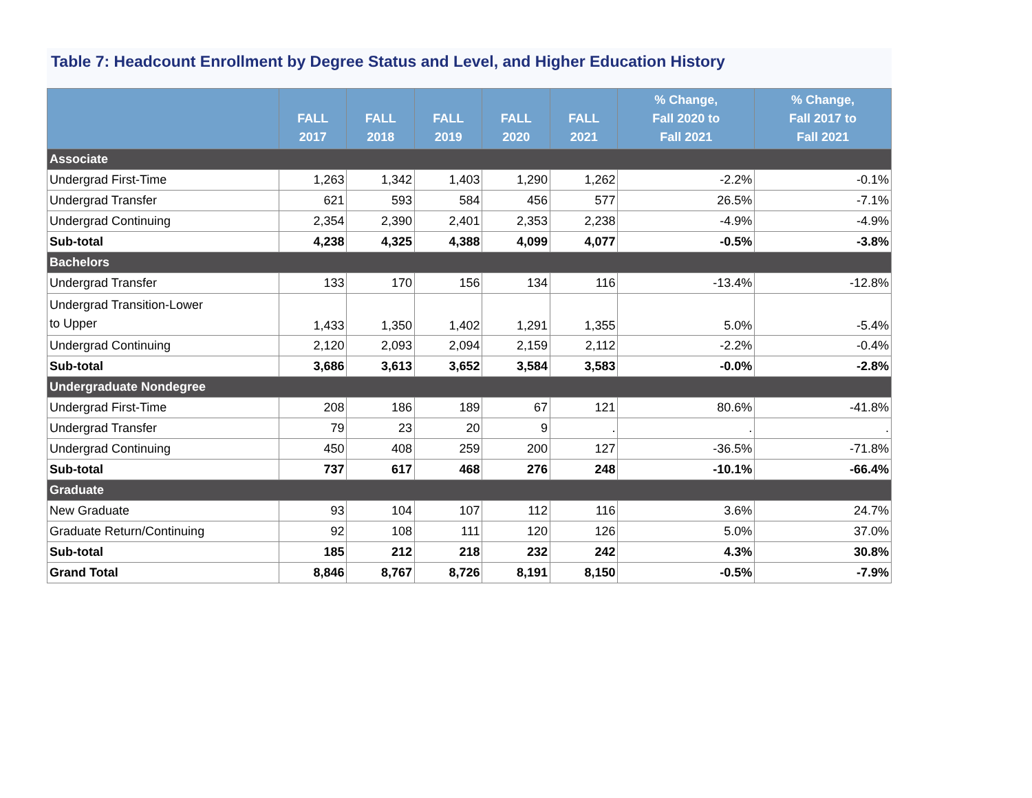Table 7: Headcount Enrollment by Degree Status and Level, and Higher Education History
| | FALL 2017 | FALL 2018 | FALL 2019 | FALL 2020 | FALL 2021 | % Change, Fall 2020 to Fall 2021 | % Change, Fall 2017 to Fall 2021 |
| --- | --- | --- | --- | --- | --- | --- | --- |
| Associate | | | | | | | |
| Undergrad First-Time | 1,263 | 1,342 | 1,403 | 1,290 | 1,262 | -2.2% | -0.1% |
| Undergrad Transfer | 621 | 593 | 584 | 456 | 577 | 26.5% | -7.1% |
| Undergrad Continuing | 2,354 | 2,390 | 2,401 | 2,353 | 2,238 | -4.9% | -4.9% |
| Sub-total | 4,238 | 4,325 | 4,388 | 4,099 | 4,077 | -0.5% | -3.8% |
| Bachelors | | | | | | | |
| Undergrad Transfer | 133 | 170 | 156 | 134 | 116 | -13.4% | -12.8% |
| Undergrad Transition-Lower to Upper | 1,433 | 1,350 | 1,402 | 1,291 | 1,355 | 5.0% | -5.4% |
| Undergrad Continuing | 2,120 | 2,093 | 2,094 | 2,159 | 2,112 | -2.2% | -0.4% |
| Sub-total | 3,686 | 3,613 | 3,652 | 3,584 | 3,583 | -0.0% | -2.8% |
| Undergraduate Nondegree | | | | | | | |
| Undergrad First-Time | 208 | 186 | 189 | 67 | 121 | 80.6% | -41.8% |
| Undergrad Transfer | 79 | 23 | 20 | 9 | . | . | . |
| Undergrad Continuing | 450 | 408 | 259 | 200 | 127 | -36.5% | -71.8% |
| Sub-total | 737 | 617 | 468 | 276 | 248 | -10.1% | -66.4% |
| Graduate | | | | | | | |
| New Graduate | 93 | 104 | 107 | 112 | 116 | 3.6% | 24.7% |
| Graduate Return/Continuing | 92 | 108 | 111 | 120 | 126 | 5.0% | 37.0% |
| Sub-total | 185 | 212 | 218 | 232 | 242 | 4.3% | 30.8% |
| Grand Total | 8,846 | 8,767 | 8,726 | 8,191 | 8,150 | -0.5% | -7.9% |